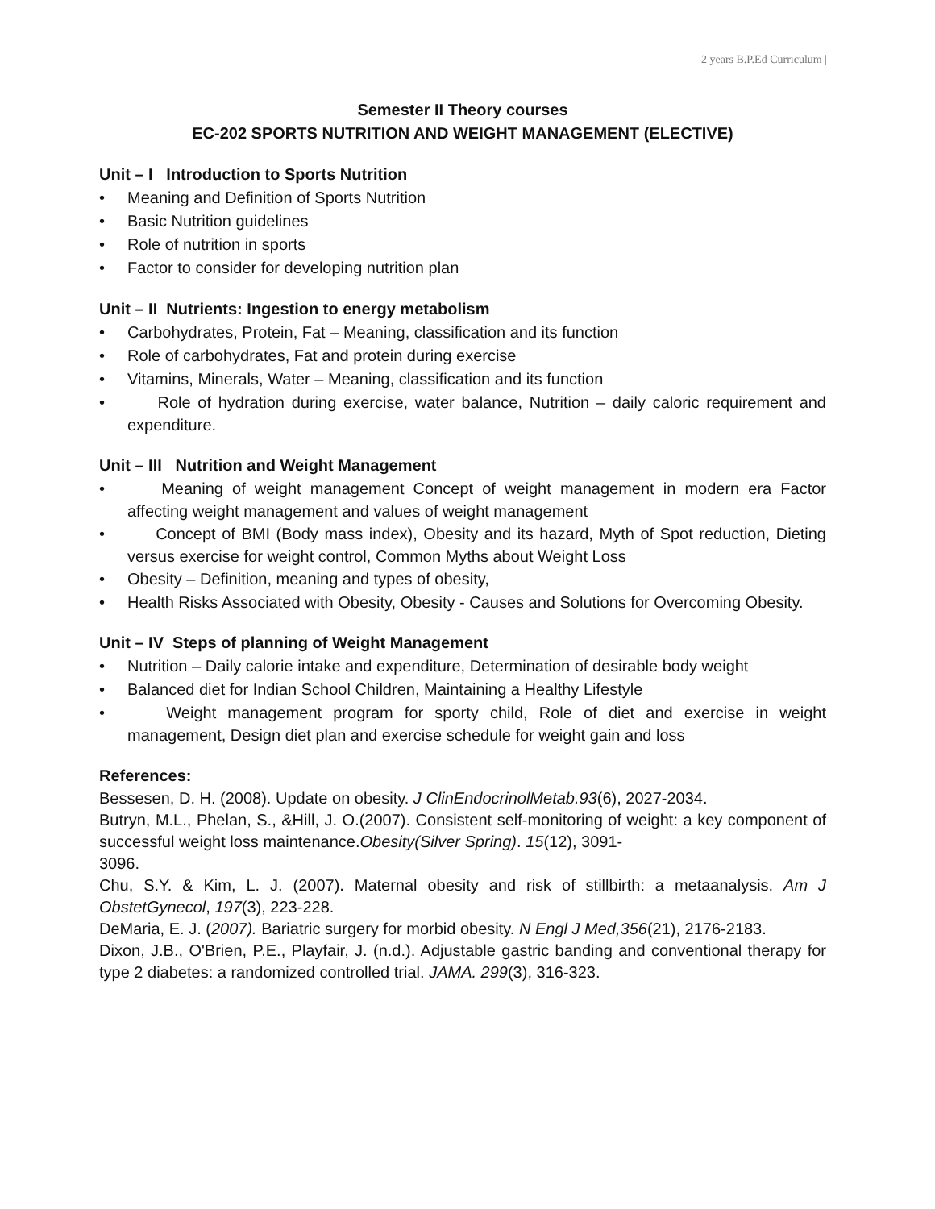2 years B.P.Ed Curriculum |
Semester II Theory courses
EC-202 SPORTS NUTRITION AND WEIGHT MANAGEMENT (ELECTIVE)
Unit – I Introduction to Sports Nutrition
• Meaning and Definition of Sports Nutrition
• Basic Nutrition guidelines
• Role of nutrition in sports
• Factor to consider for developing nutrition plan
Unit – II Nutrients: Ingestion to energy metabolism
• Carbohydrates, Protein, Fat – Meaning, classification and its function
• Role of carbohydrates, Fat and protein during exercise
• Vitamins, Minerals, Water – Meaning, classification and its function
•  Role of hydration during exercise, water balance, Nutrition – daily caloric requirement and expenditure.
Unit – III Nutrition and Weight Management
•  Meaning of weight management Concept of weight management in modern era Factor affecting weight management and values of weight management
•  Concept of BMI (Body mass index), Obesity and its hazard, Myth of Spot reduction, Dieting versus exercise for weight control, Common Myths about Weight Loss
• Obesity – Definition, meaning and types of obesity,
• Health Risks Associated with Obesity, Obesity - Causes and Solutions for Overcoming Obesity.
Unit – IV Steps of planning of Weight Management
• Nutrition – Daily calorie intake and expenditure, Determination of desirable body weight
• Balanced diet for Indian School Children, Maintaining a Healthy Lifestyle
•  Weight management program for sporty child, Role of diet and exercise in weight management, Design diet plan and exercise schedule for weight gain and loss
References:
Bessesen, D. H. (2008). Update on obesity. J ClinEndocrinolMetab.93(6), 2027-2034.
Butryn, M.L., Phelan, S., &Hill, J. O.(2007). Consistent self-monitoring of weight: a key component of successful weight loss maintenance.Obesity(Silver Spring). 15(12), 3091-
3096.
Chu, S.Y. & Kim, L. J. (2007). Maternal obesity and risk of stillbirth: a metaanalysis. Am J ObstetGynecol, 197(3), 223-228.
DeMaria, E. J. (2007). Bariatric surgery for morbid obesity. N Engl J Med,356(21), 2176-2183.
Dixon, J.B., O'Brien, P.E., Playfair, J. (n.d.). Adjustable gastric banding and conventional therapy for type 2 diabetes: a randomized controlled trial. JAMA. 299(3), 316-323.